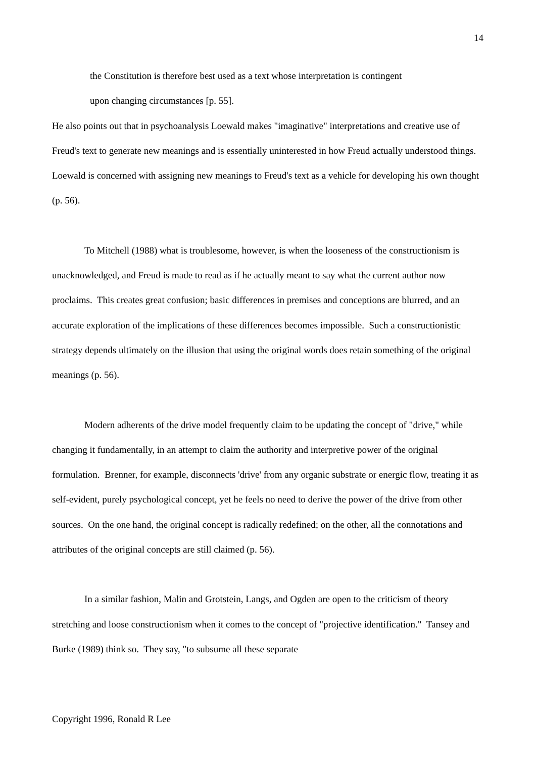14
the Constitution is therefore best used as a text whose interpretation is contingent
upon changing circumstances [p. 55].
He also points out that in psychoanalysis Loewald makes "imaginative" interpretations and creative use of Freud's text to generate new meanings and is essentially uninterested in how Freud actually understood things. Loewald is concerned with assigning new meanings to Freud's text as a vehicle for developing his own thought (p. 56).
To Mitchell (1988) what is troublesome, however, is when the looseness of the constructionism is unacknowledged, and Freud is made to read as if he actually meant to say what the current author now proclaims. This creates great confusion; basic differences in premises and conceptions are blurred, and an accurate exploration of the implications of these differences becomes impossible. Such a constructionistic strategy depends ultimately on the illusion that using the original words does retain something of the original meanings (p. 56).
Modern adherents of the drive model frequently claim to be updating the concept of "drive," while changing it fundamentally, in an attempt to claim the authority and interpretive power of the original formulation. Brenner, for example, disconnects 'drive' from any organic substrate or energic flow, treating it as self-evident, purely psychological concept, yet he feels no need to derive the power of the drive from other sources. On the one hand, the original concept is radically redefined; on the other, all the connotations and attributes of the original concepts are still claimed (p. 56).
In a similar fashion, Malin and Grotstein, Langs, and Ogden are open to the criticism of theory stretching and loose constructionism when it comes to the concept of "projective identification." Tansey and Burke (1989) think so. They say, "to subsume all these separate
Copyright 1996, Ronald R Lee